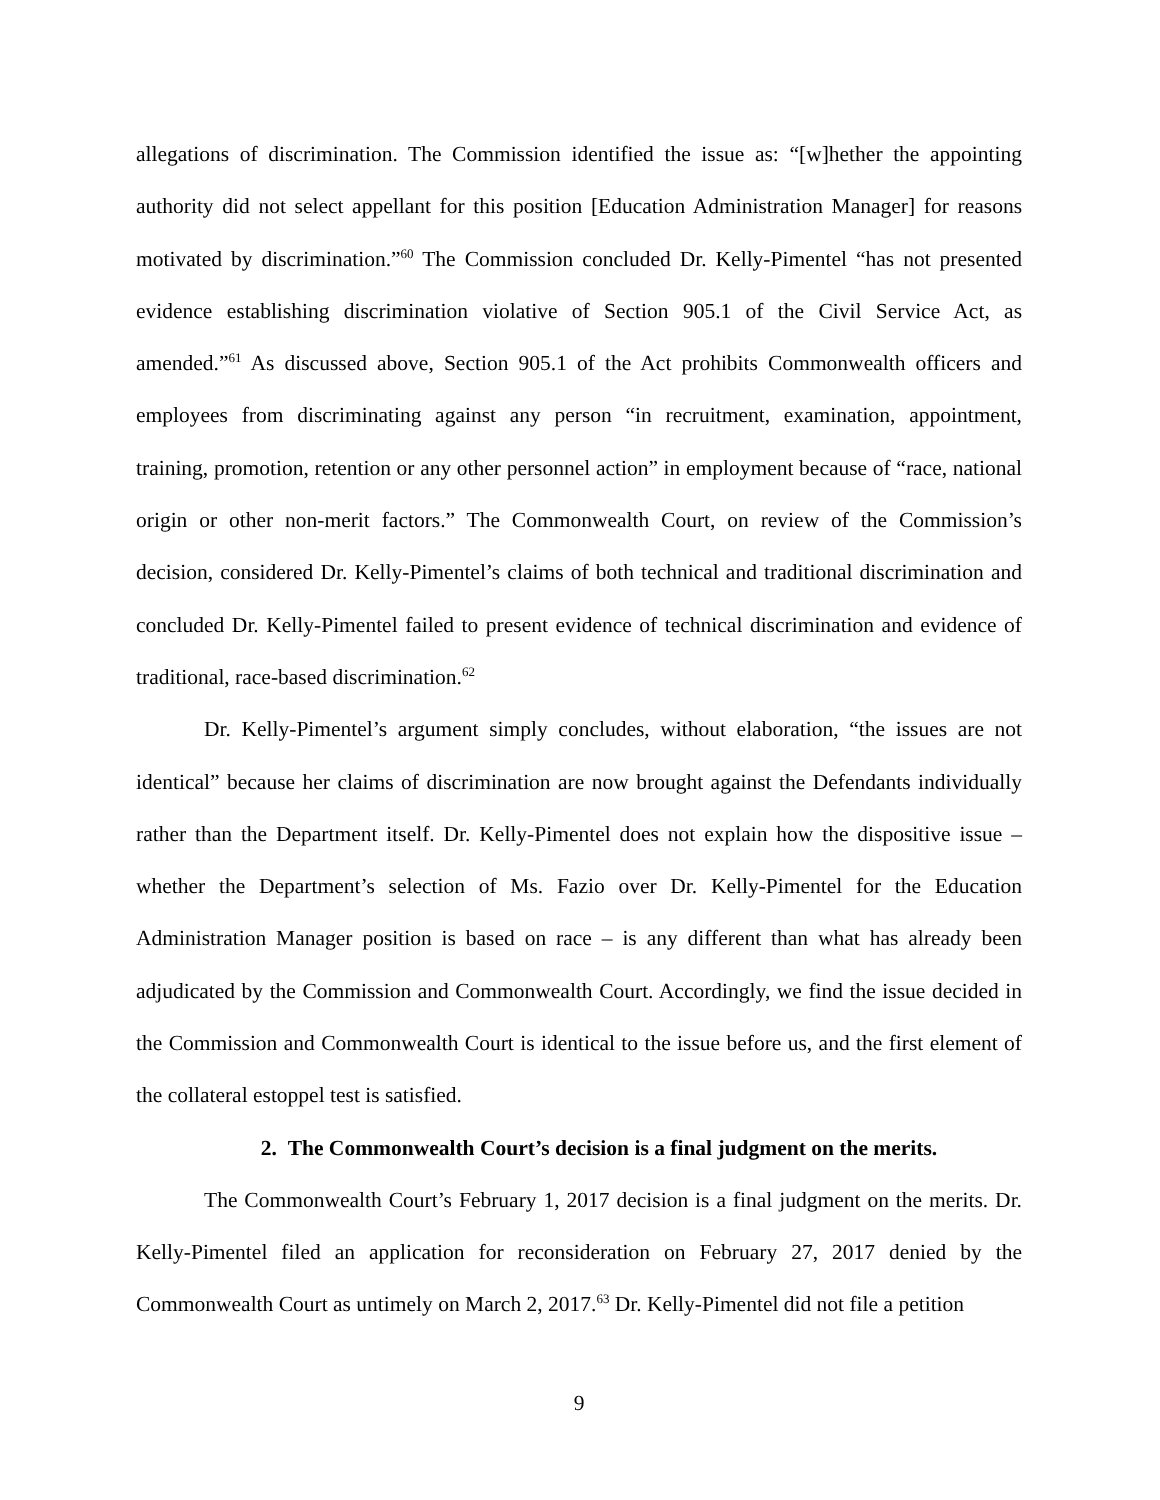allegations of discrimination. The Commission identified the issue as: “[w]hether the appointing authority did not select appellant for this position [Education Administration Manager] for reasons motivated by discrimination.”<sup>60</sup> The Commission concluded Dr. Kelly-Pimentel “has not presented evidence establishing discrimination violative of Section 905.1 of the Civil Service Act, as amended.”<sup>61</sup> As discussed above, Section 905.1 of the Act prohibits Commonwealth officers and employees from discriminating against any person “in recruitment, examination, appointment, training, promotion, retention or any other personnel action” in employment because of “race, national origin or other non-merit factors.” The Commonwealth Court, on review of the Commission’s decision, considered Dr. Kelly-Pimentel’s claims of both technical and traditional discrimination and concluded Dr. Kelly-Pimentel failed to present evidence of technical discrimination and evidence of traditional, race-based discrimination.<sup>62</sup>
Dr. Kelly-Pimentel’s argument simply concludes, without elaboration, “the issues are not identical” because her claims of discrimination are now brought against the Defendants individually rather than the Department itself. Dr. Kelly-Pimentel does not explain how the dispositive issue – whether the Department’s selection of Ms. Fazio over Dr. Kelly-Pimentel for the Education Administration Manager position is based on race – is any different than what has already been adjudicated by the Commission and Commonwealth Court. Accordingly, we find the issue decided in the Commission and Commonwealth Court is identical to the issue before us, and the first element of the collateral estoppel test is satisfied.
2. The Commonwealth Court’s decision is a final judgment on the merits.
The Commonwealth Court’s February 1, 2017 decision is a final judgment on the merits. Dr. Kelly-Pimentel filed an application for reconsideration on February 27, 2017 denied by the Commonwealth Court as untimely on March 2, 2017.<sup>63</sup> Dr. Kelly-Pimentel did not file a petition
9